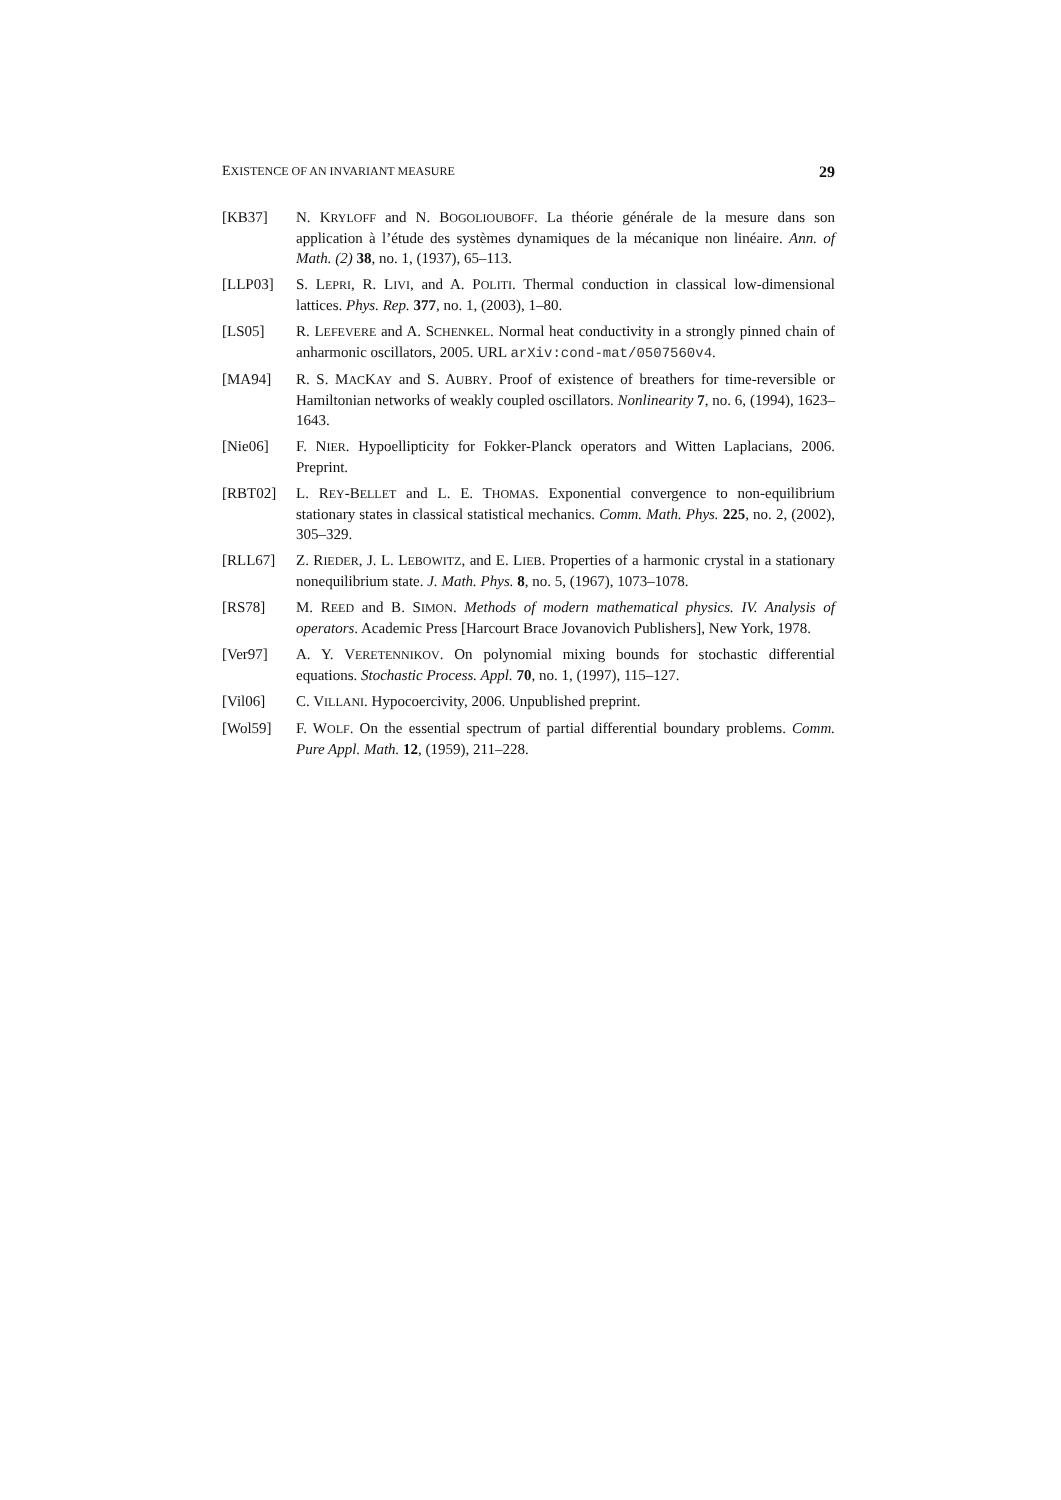EXISTENCE OF AN INVARIANT MEASURE 29
[KB37] N. KRYLOFF and N. BOGOLIOUBOFF. La théorie générale de la mesure dans son application à l’étude des systèmes dynamiques de la mécanique non linéaire. Ann. of Math. (2) 38, no. 1, (1937), 65–113.
[LLP03] S. LEPRI, R. LIVI, and A. POLITI. Thermal conduction in classical low-dimensional lattices. Phys. Rep. 377, no. 1, (2003), 1–80.
[LS05] R. LEFEVERE and A. SCHENKEL. Normal heat conductivity in a strongly pinned chain of anharmonic oscillators, 2005. URL arXiv:cond-mat/0507560v4.
[MA94] R. S. MACKAY and S. AUBRY. Proof of existence of breathers for time-reversible or Hamiltonian networks of weakly coupled oscillators. Nonlinearity 7, no. 6, (1994), 1623–1643.
[Nie06] F. NIER. Hypoellipticity for Fokker-Planck operators and Witten Laplacians, 2006. Preprint.
[RBT02] L. REY-BELLET and L. E. THOMAS. Exponential convergence to non-equilibrium stationary states in classical statistical mechanics. Comm. Math. Phys. 225, no. 2, (2002), 305–329.
[RLL67] Z. RIEDER, J. L. LEBOWITZ, and E. LIEB. Properties of a harmonic crystal in a stationary nonequilibrium state. J. Math. Phys. 8, no. 5, (1967), 1073–1078.
[RS78] M. REED and B. SIMON. Methods of modern mathematical physics. IV. Analysis of operators. Academic Press [Harcourt Brace Jovanovich Publishers], New York, 1978.
[Ver97] A. Y. VERETENNIKOV. On polynomial mixing bounds for stochastic differential equations. Stochastic Process. Appl. 70, no. 1, (1997), 115–127.
[Vil06] C. VILLANI. Hypocoercivity, 2006. Unpublished preprint.
[Wol59] F. WOLF. On the essential spectrum of partial differential boundary problems. Comm. Pure Appl. Math. 12, (1959), 211–228.